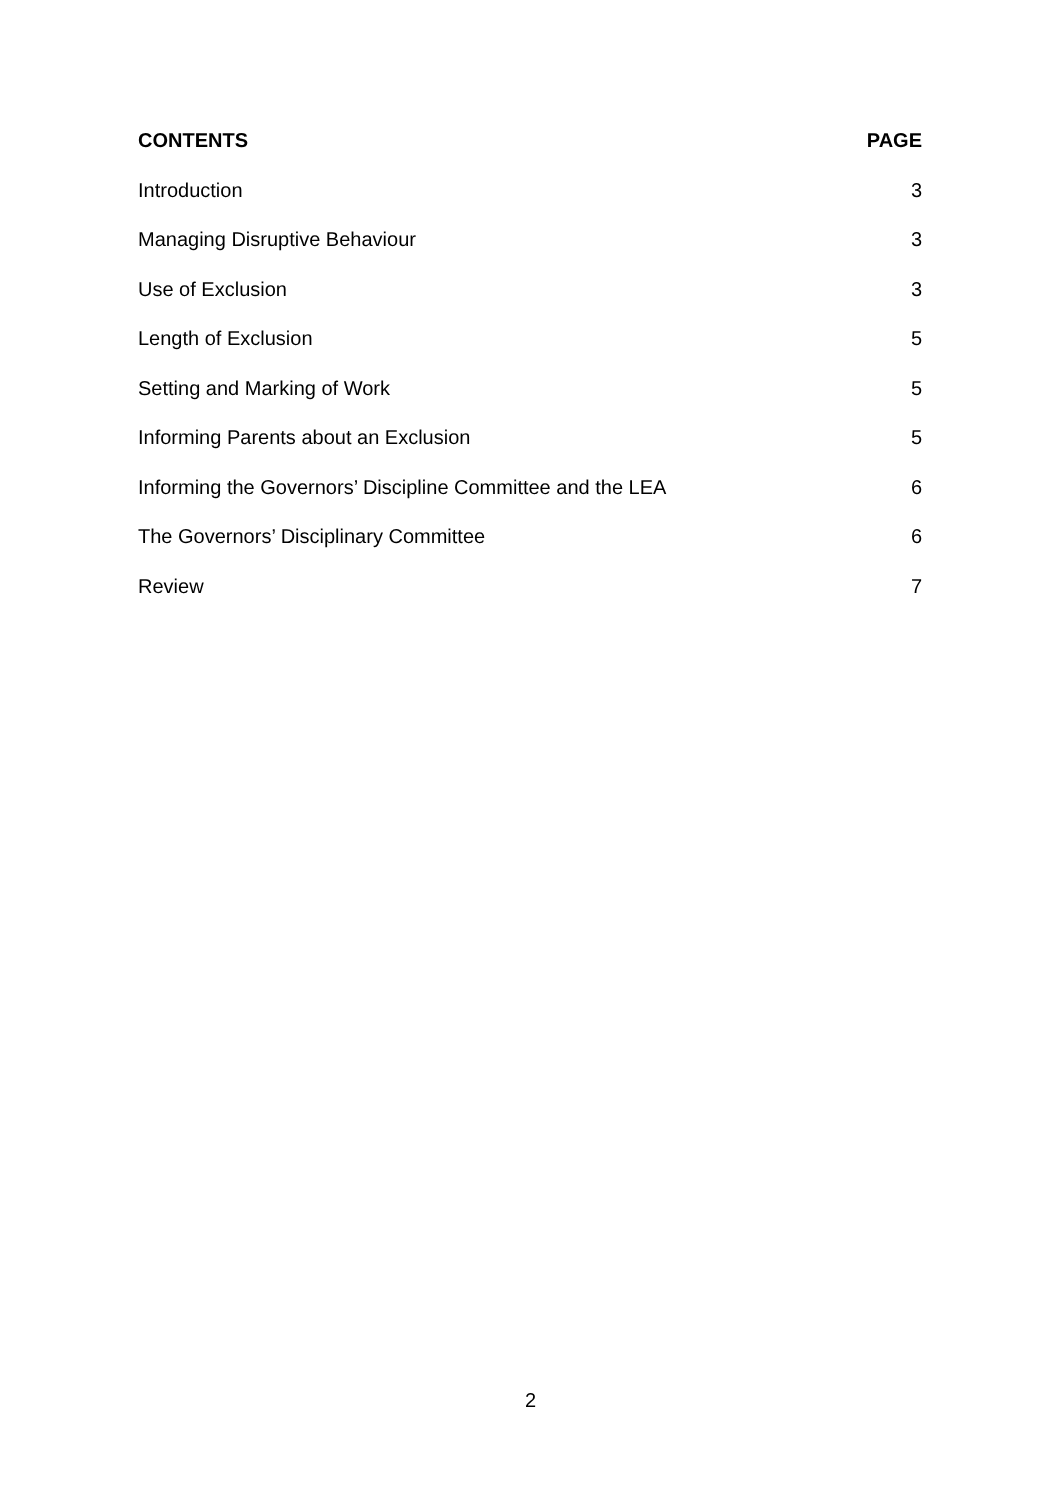CONTENTS PAGE
Introduction 3
Managing Disruptive Behaviour 3
Use of Exclusion 3
Length of Exclusion 5
Setting and Marking of Work 5
Informing Parents about an Exclusion 5
Informing the Governors’ Discipline Committee and the LEA 6
The Governors’ Disciplinary Committee 6
Review 7
2